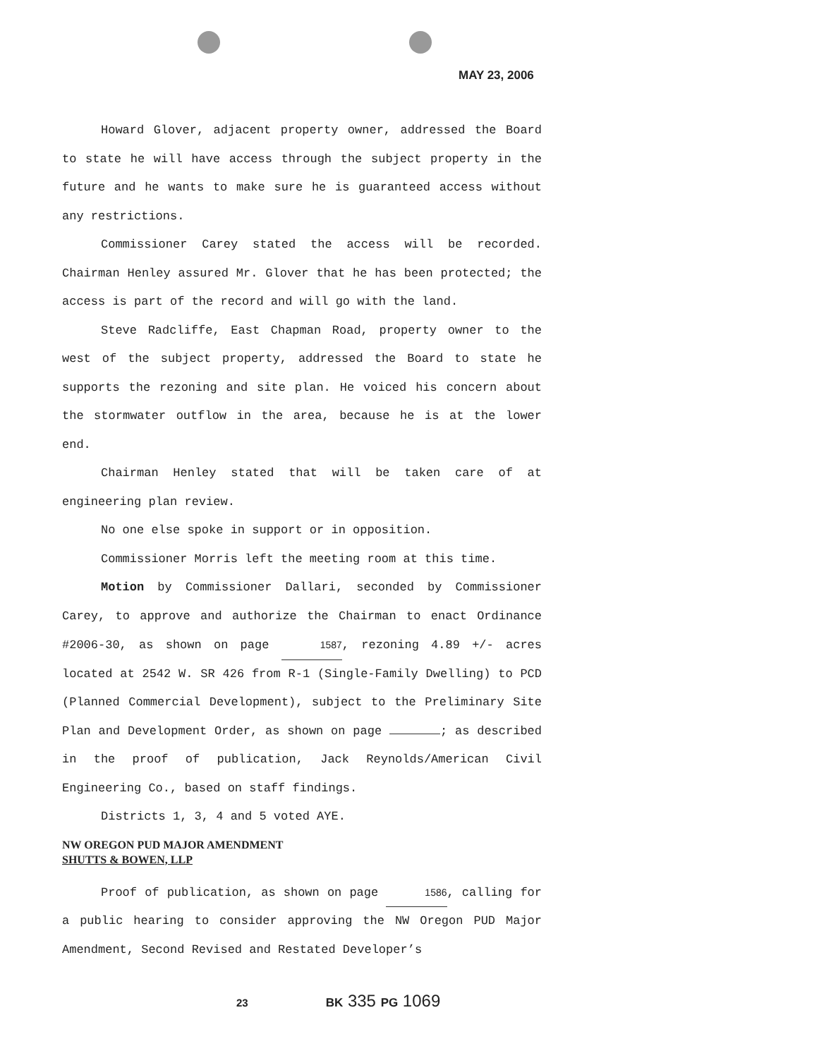MAY 23, 2006
Howard Glover, adjacent property owner, addressed the Board to state he will have access through the subject property in the future and he wants to make sure he is guaranteed access without any restrictions.
Commissioner Carey stated the access will be recorded. Chairman Henley assured Mr. Glover that he has been protected; the access is part of the record and will go with the land.
Steve Radcliffe, East Chapman Road, property owner to the west of the subject property, addressed the Board to state he supports the rezoning and site plan. He voiced his concern about the stormwater outflow in the area, because he is at the lower end.
Chairman Henley stated that will be taken care of at engineering plan review.
No one else spoke in support or in opposition.
Commissioner Morris left the meeting room at this time.
Motion by Commissioner Dallari, seconded by Commissioner Carey, to approve and authorize the Chairman to enact Ordinance #2006-30, as shown on page 1587, rezoning 4.89 +/- acres located at 2542 W. SR 426 from R-1 (Single-Family Dwelling) to PCD (Planned Commercial Development), subject to the Preliminary Site Plan and Development Order, as shown on page ; as described in the proof of publication, Jack Reynolds/American Civil Engineering Co., based on staff findings.
Districts 1, 3, 4 and 5 voted AYE.
NW OREGON PUD MAJOR AMENDMENT
SHUTTS & BOWEN, LLP
Proof of publication, as shown on page 1586, calling for a public hearing to consider approving the NW Oregon PUD Major Amendment, Second Revised and Restated Developer’s
23 BK 335 PG 1069